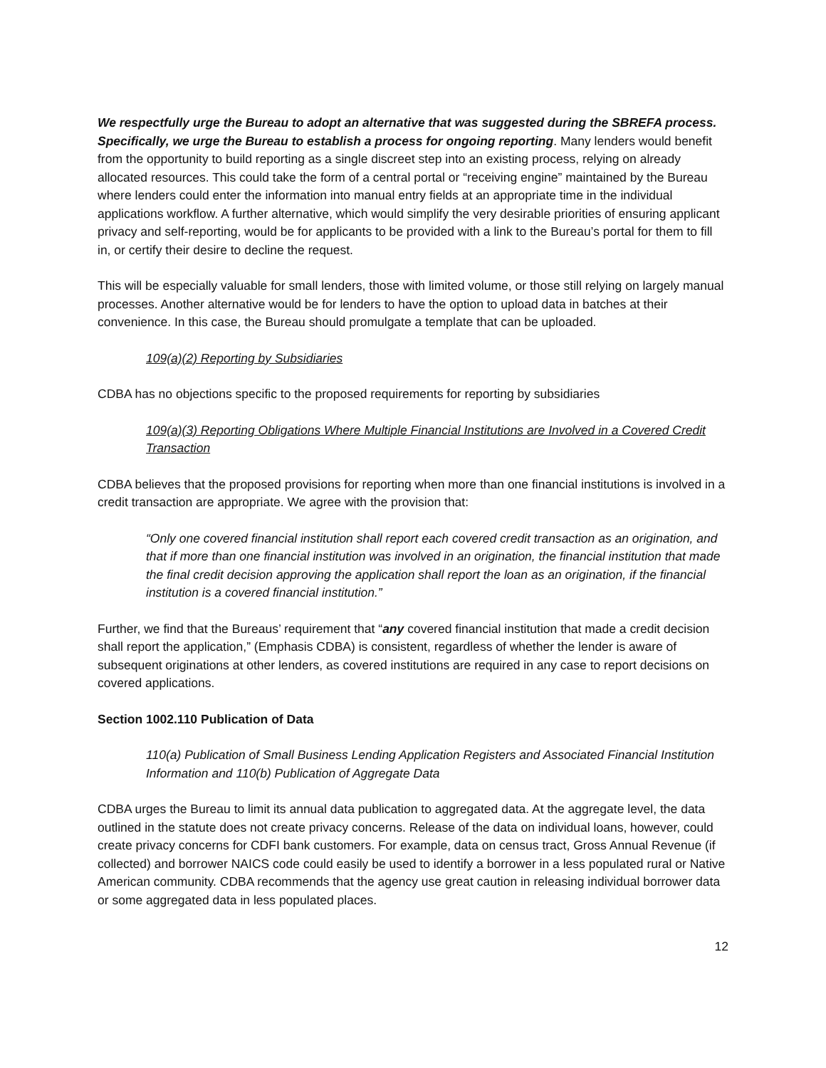We respectfully urge the Bureau to adopt an alternative that was suggested during the SBREFA process. Specifically, we urge the Bureau to establish a process for ongoing reporting. Many lenders would benefit from the opportunity to build reporting as a single discreet step into an existing process, relying on already allocated resources. This could take the form of a central portal or “receiving engine” maintained by the Bureau where lenders could enter the information into manual entry fields at an appropriate time in the individual applications workflow. A further alternative, which would simplify the very desirable priorities of ensuring applicant privacy and self-reporting, would be for applicants to be provided with a link to the Bureau’s portal for them to fill in, or certify their desire to decline the request.
This will be especially valuable for small lenders, those with limited volume, or those still relying on largely manual processes. Another alternative would be for lenders to have the option to upload data in batches at their convenience. In this case, the Bureau should promulgate a template that can be uploaded.
109(a)(2) Reporting by Subsidiaries
CDBA has no objections specific to the proposed requirements for reporting by subsidiaries
109(a)(3) Reporting Obligations Where Multiple Financial Institutions are Involved in a Covered Credit Transaction
CDBA believes that the proposed provisions for reporting when more than one financial institutions is involved in a credit transaction are appropriate. We agree with the provision that:
“Only one covered financial institution shall report each covered credit transaction as an origination, and that if more than one financial institution was involved in an origination, the financial institution that made the final credit decision approving the application shall report the loan as an origination, if the financial institution is a covered financial institution.”
Further, we find that the Bureaus’ requirement that “any covered financial institution that made a credit decision shall report the application,” (Emphasis CDBA) is consistent, regardless of whether the lender is aware of subsequent originations at other lenders, as covered institutions are required in any case to report decisions on covered applications.
Section 1002.110 Publication of Data
110(a) Publication of Small Business Lending Application Registers and Associated Financial Institution Information and 110(b) Publication of Aggregate Data
CDBA urges the Bureau to limit its annual data publication to aggregated data. At the aggregate level, the data outlined in the statute does not create privacy concerns. Release of the data on individual loans, however, could create privacy concerns for CDFI bank customers. For example, data on census tract, Gross Annual Revenue (if collected) and borrower NAICS code could easily be used to identify a borrower in a less populated rural or Native American community. CDBA recommends that the agency use great caution in releasing individual borrower data or some aggregated data in less populated places.
12